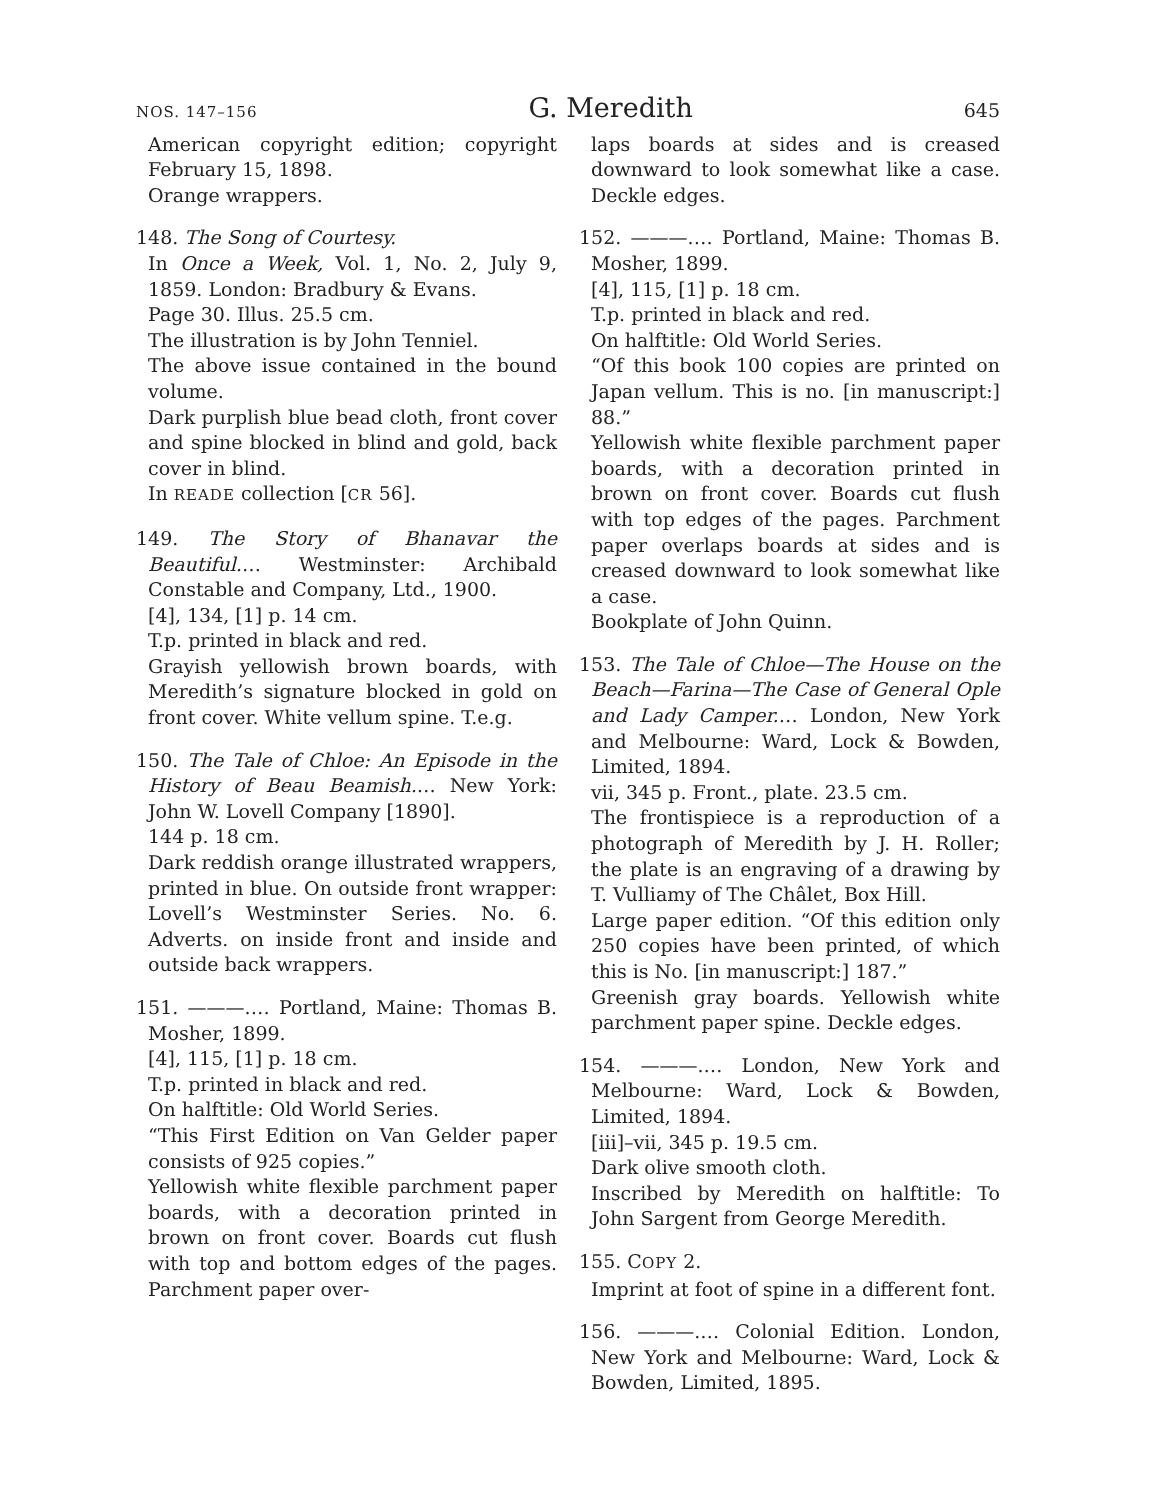NOS. 147–156 G. Meredith 645
American copyright edition; copyright February 15, 1898.
Orange wrappers.
148. The Song of Courtesy.
In Once a Week, Vol. 1, No. 2, July 9, 1859. London: Bradbury & Evans.
Page 30. Illus. 25.5 cm.
The illustration is by John Tenniel.
The above issue contained in the bound volume.
Dark purplish blue bead cloth, front cover and spine blocked in blind and gold, back cover in blind.
In READE collection [CR 56].
149. The Story of Bhanavar the Beautiful.… Westminster: Archibald Constable and Company, Ltd., 1900.
[4], 134, [1] p. 14 cm.
T.p. printed in black and red.
Grayish yellowish brown boards, with Meredith’s signature blocked in gold on front cover. White vellum spine. T.e.g.
150. The Tale of Chloe: An Episode in the History of Beau Beamish.… New York: John W. Lovell Company [1890].
144 p. 18 cm.
Dark reddish orange illustrated wrappers, printed in blue. On outside front wrapper: Lovell’s Westminster Series. No. 6. Adverts. on inside front and inside and outside back wrappers.
151. ———.… Portland, Maine: Thomas B. Mosher, 1899.
[4], 115, [1] p. 18 cm.
T.p. printed in black and red.
On halftitle: Old World Series.
“This First Edition on Van Gelder paper consists of 925 copies.”
Yellowish white flexible parchment paper boards, with a decoration printed in brown on front cover. Boards cut flush with top and bottom edges of the pages. Parchment paper over-
laps boards at sides and is creased downward to look somewhat like a case. Deckle edges.
152. ———.… Portland, Maine: Thomas B. Mosher, 1899.
[4], 115, [1] p. 18 cm.
T.p. printed in black and red.
On halftitle: Old World Series.
“Of this book 100 copies are printed on Japan vellum. This is no. [in manuscript:] 88.”
Yellowish white flexible parchment paper boards, with a decoration printed in brown on front cover. Boards cut flush with top edges of the pages. Parchment paper overlaps boards at sides and is creased downward to look somewhat like a case.
Bookplate of John Quinn.
153. The Tale of Chloe—The House on the Beach—Farina—The Case of General Ople and Lady Camper.… London, New York and Melbourne: Ward, Lock & Bowden, Limited, 1894.
vii, 345 p. Front., plate. 23.5 cm.
The frontispiece is a reproduction of a photograph of Meredith by J. H. Roller; the plate is an engraving of a drawing by T. Vulliamy of The Châlet, Box Hill.
Large paper edition. “Of this edition only 250 copies have been printed, of which this is No. [in manuscript:] 187.”
Greenish gray boards. Yellowish white parchment paper spine. Deckle edges.
154. ———.… London, New York and Melbourne: Ward, Lock & Bowden, Limited, 1894.
[iii]–vii, 345 p. 19.5 cm.
Dark olive smooth cloth.
Inscribed by Meredith on halftitle: To John Sargent from George Meredith.
155. COPY 2.
Imprint at foot of spine in a different font.
156. ———.… Colonial Edition. London, New York and Melbourne: Ward, Lock & Bowden, Limited, 1895.